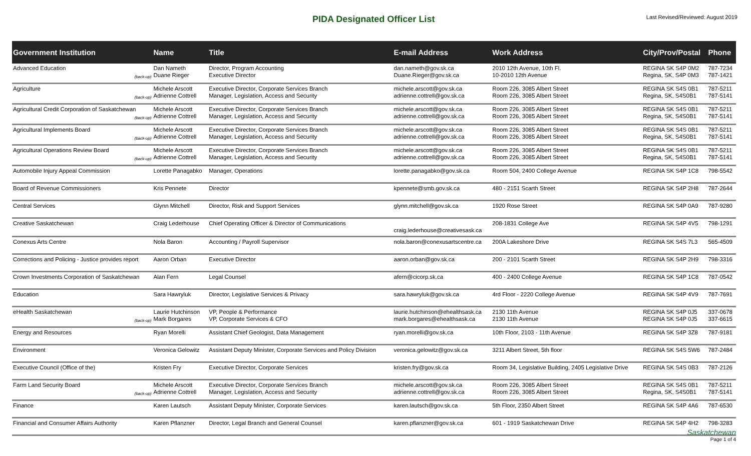PIDA Designated Officer List
Last Revised/Reviewed: August 2019
| Government Institution | Name | Title | E-mail Address | Work Address | City/Prov/Postal | Phone |
| --- | --- | --- | --- | --- | --- | --- |
| Advanced Education (back-up) | Dan Nameth Duane Rieger | Director, Program Accounting Executive Director | dan.nameth@gov.sk.ca Duane.Rieger@gov.sk.ca | 2010 12th Avenue, 10th Fl. 10-2010 12th Avenue | REGINA SK S4P 0M2 Regina, SK, S4P 0M3 | 787-7234 787-1421 |
| Agriculture (back-up) | Michele Arscott Adrienne Cottrell | Executive Director, Corporate Services Branch Manager, Legislation, Access and Security | michele.arscott@gov.sk.ca adrienne.cottrell@gov.sk.ca | Room 226, 3085 Albert Street Room 226, 3085 Albert Street | REGINA SK S4S 0B1 Regina, SK, S4S0B1 | 787-5211 787-5141 |
| Agricultural Credit Corporation of Saskatchewan (back-up) | Michele Arscott Adrienne Cottrell | Executive Director, Corporate Services Branch Manager, Legislation, Access and Security | michele.arscott@gov.sk.ca adrienne.cottrell@gov.sk.ca | Room 226, 3085 Albert Street Room 226, 3085 Albert Street | REGINA SK S4S 0B1 Regina, SK, S4S0B1 | 787-5211 787-5141 |
| Agricultural Implements Board (back-up) | Michele Arscott Adrienne Cottrell | Executive Director, Corporate Services Branch Manager, Legislation, Access and Security | michele.arscott@gov.sk.ca adrienne.cottrell@gov.sk.ca | Room 226, 3085 Albert Street Room 226, 3085 Albert Street | REGINA SK S4S 0B1 Regina, SK, S4S0B1 | 787-5211 787-5141 |
| Agricultural Operations Review Board (back-up) | Michele Arscott Adrienne Cottrell | Executive Director, Corporate Services Branch Manager, Legislation, Access and Security | michele.arscott@gov.sk.ca adrienne.cottrell@gov.sk.ca | Room 226, 3085 Albert Street Room 226, 3085 Albert Street | REGINA SK S4S 0B1 Regina, SK, S4S0B1 | 787-5211 787-5141 |
| Automobile Injury Appeal Commission | Lorette Panagabko | Manager, Operations | lorette.panagabko@gov.sk.ca | Room 504, 2400 College Avenue | REGINA SK S4P 1C8 | 798-5542 |
| Board of Revenue Commissioners | Kris Pennete | Director | kpennete@smb.gov.sk.ca | 480 - 2151 Scarth Street | REGINA SK S4P 2H8 | 787-2644 |
| Central Services | Glynn Mitchell | Director, Risk and Support Services | glynn.mitchell@gov.sk.ca | 1920 Rose Street | REGINA SK S4P 0A9 | 787-9280 |
| Creative Saskatchewan | Craig Lederhouse | Chief Operating Officer & Director of Communications | craig.lederhouse@creativesask.ca | 208-1831 College Ave | REGINA SK S4P 4V5 | 798-1291 |
| Conexus Arts Centre | Nola Baron | Accounting / Payroll Supervisor | nola.baron@conexusartscentre.ca | 200A Lakeshore Drive | REGINA SK S4S 7L3 | 565-4509 |
| Corrections and Policing - Justice provides report | Aaron Orban | Executive Director | aaron.orban@gov.sk.ca | 200 - 2101 Scarth Street | REGINA SK S4P 2H9 | 798-3316 |
| Crown Investments Corporation of Saskatchewan | Alan Fern | Legal Counsel | afern@cicorp.sk.ca | 400 - 2400 College Avenue | REGINA SK S4P 1C8 | 787-0542 |
| Education | Sara Hawryluk | Director, Legislative Services & Privacy | sara.hawryluk@gov.sk.ca | 4rd Floor - 2220 College Avenue | REGINA SK S4P 4V9 | 787-7691 |
| eHealth Saskatchewan (back-up) | Laurie Hutchinson Mark Borgares | VP, People & Performance VP, Corporate Services & CFO | laurie.hutchinson@ehealthsask.ca mark.borgares@ehealthsask.ca | 2130 11th Avenue 2130 11th Avenue | REGINA SK S4P 0J5 REGINA SK S4P 0J5 | 337-0678 337-6615 |
| Energy and Resources | Ryan Morelli | Assistant Chief Geologist, Data Management | ryan.morelli@gov.sk.ca | 10th Floor, 2103 - 11th Avenue | REGINA SK S4P 3Z8 | 787-9181 |
| Environment | Veronica Gelowitz | Assistant Deputy Minister, Corporate Services and Policy Division | veronica.gelowitz@gov.sk.ca | 3211 Albert Street, 5th floor | REGINA SK S4S 5W6 | 787-2484 |
| Executive Council (Office of the) | Kristen Fry | Executive Director, Corporate Services | kristen.fry@gov.sk.ca | Room 34, Legislative Building, 2405 Legislative Drive | REGINA SK S4S 0B3 | 787-2126 |
| Farm Land Security Board (back-up) | Michele Arscott Adrienne Cottrell | Executive Director, Corporate Services Branch Manager, Legislation, Access and Security | michele.arscott@gov.sk.ca adrienne.cottrell@gov.sk.ca | Room 226, 3085 Albert Street Room 226, 3085 Albert Street | REGINA SK S4S 0B1 Regina, SK, S4S0B1 | 787-5211 787-5141 |
| Finance | Karen Lautsch | Assistant Deputy Minister, Corporate Services | karen.lautsch@gov.sk.ca | 5th Floor, 2350 Albert Street | REGINA SK S4P 4A6 | 787-6530 |
| Financial and Consumer Affairs Authority | Karen Pflanzner | Director, Legal Branch and General Counsel | karen.pflanzner@gov.sk.ca | 601 - 1919 Saskatchewan Drive | REGINA SK S4P 4H2 | 798-3283 |
Saskatchewan
Page 1 of 4